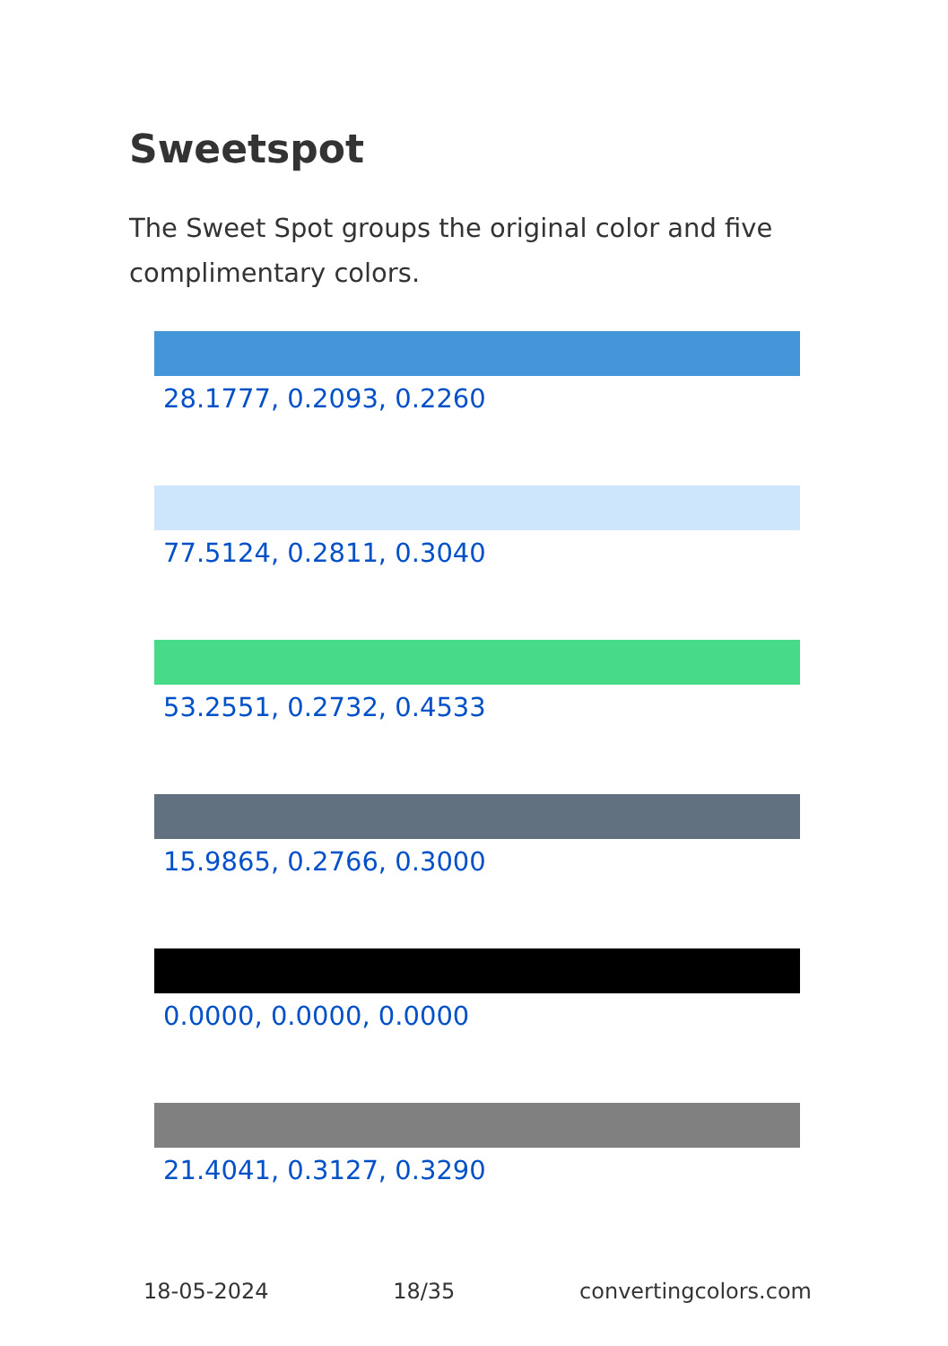Sweetspot
The Sweet Spot groups the original color and five complimentary colors.
28.1777, 0.2093, 0.2260
77.5124, 0.2811, 0.3040
53.2551, 0.2732, 0.4533
15.9865, 0.2766, 0.3000
0.0000, 0.0000, 0.0000
21.4041, 0.3127, 0.3290
18-05-2024 18/35 convertingcolors.com